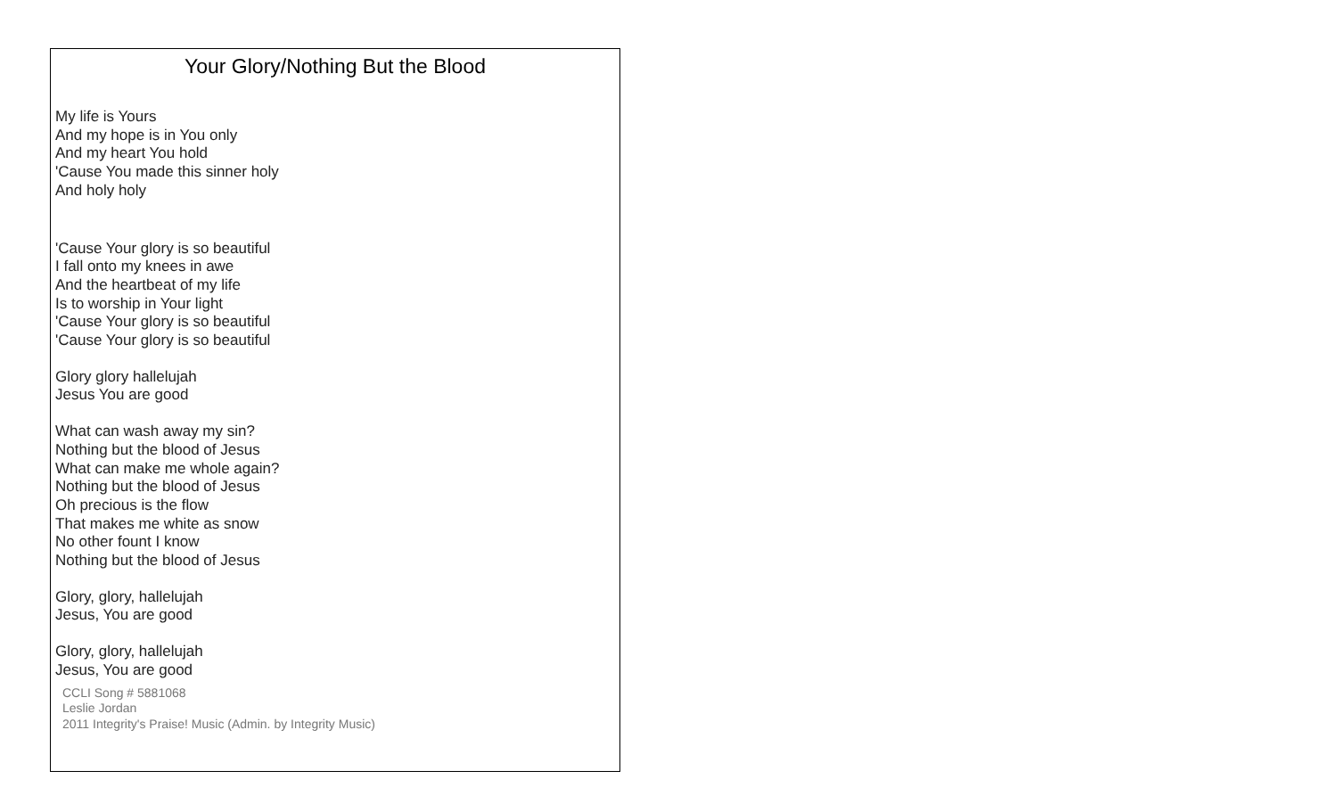Your Glory/Nothing But the Blood
My life is Yours
And my hope is in You only
And my heart You hold
'Cause You made this sinner holy
And holy holy
'Cause Your glory is so beautiful
I fall onto my knees in awe
And the heartbeat of my life
Is to worship in Your light
'Cause Your glory is so beautiful
'Cause Your glory is so beautiful
Glory glory hallelujah
Jesus You are good
What can wash away my sin?
Nothing but the blood of Jesus
What can make me whole again?
Nothing but the blood of Jesus
Oh precious is the flow
That makes me white as snow
No other fount I know
Nothing but the blood of Jesus
Glory, glory, hallelujah
Jesus, You are good
Glory, glory, hallelujah
Jesus, You are good
CCLI Song # 5881068
Leslie Jordan
2011 Integrity's Praise! Music (Admin. by Integrity Music)